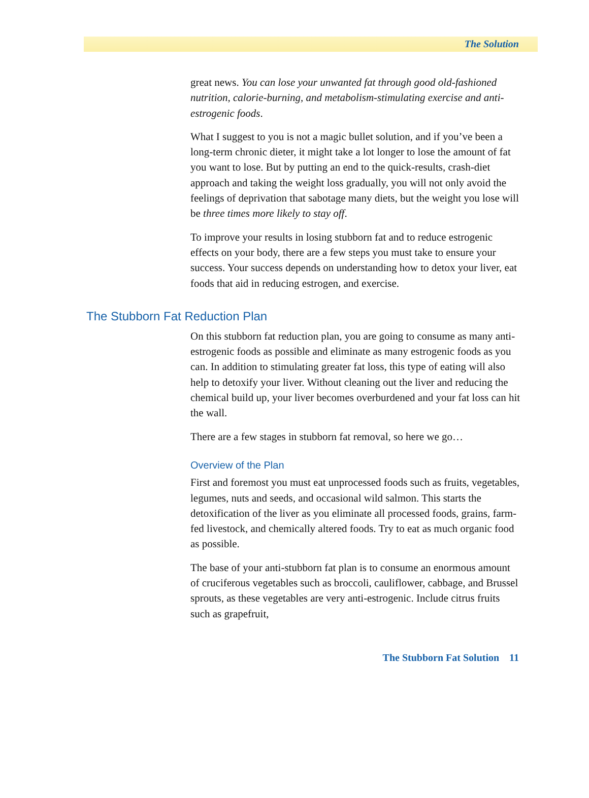The Solution
great news. You can lose your unwanted fat through good old-fashioned nutrition, calorie-burning, and metabolism-stimulating exercise and anti-estrogenic foods.
What I suggest to you is not a magic bullet solution, and if you’ve been a long-term chronic dieter, it might take a lot longer to lose the amount of fat you want to lose. But by putting an end to the quick-results, crash-diet approach and taking the weight loss gradually, you will not only avoid the feelings of deprivation that sabotage many diets, but the weight you lose will be three times more likely to stay off.
To improve your results in losing stubborn fat and to reduce estrogenic effects on your body, there are a few steps you must take to ensure your success. Your success depends on understanding how to detox your liver, eat foods that aid in reducing estrogen, and exercise.
The Stubborn Fat Reduction Plan
On this stubborn fat reduction plan, you are going to consume as many anti-estrogenic foods as possible and eliminate as many estrogenic foods as you can. In addition to stimulating greater fat loss, this type of eating will also help to detoxify your liver. Without cleaning out the liver and reducing the chemical build up, your liver becomes overburdened and your fat loss can hit the wall.
There are a few stages in stubborn fat removal, so here we go…
Overview of the Plan
First and foremost you must eat unprocessed foods such as fruits, vegetables, legumes, nuts and seeds, and occasional wild salmon. This starts the detoxification of the liver as you eliminate all processed foods, grains, farm-fed livestock, and chemically altered foods. Try to eat as much organic food as possible.
The base of your anti-stubborn fat plan is to consume an enormous amount of cruciferous vegetables such as broccoli, cauliflower, cabbage, and Brussel sprouts, as these vegetables are very anti-estrogenic. Include citrus fruits such as grapefruit,
The Stubborn Fat Solution 11